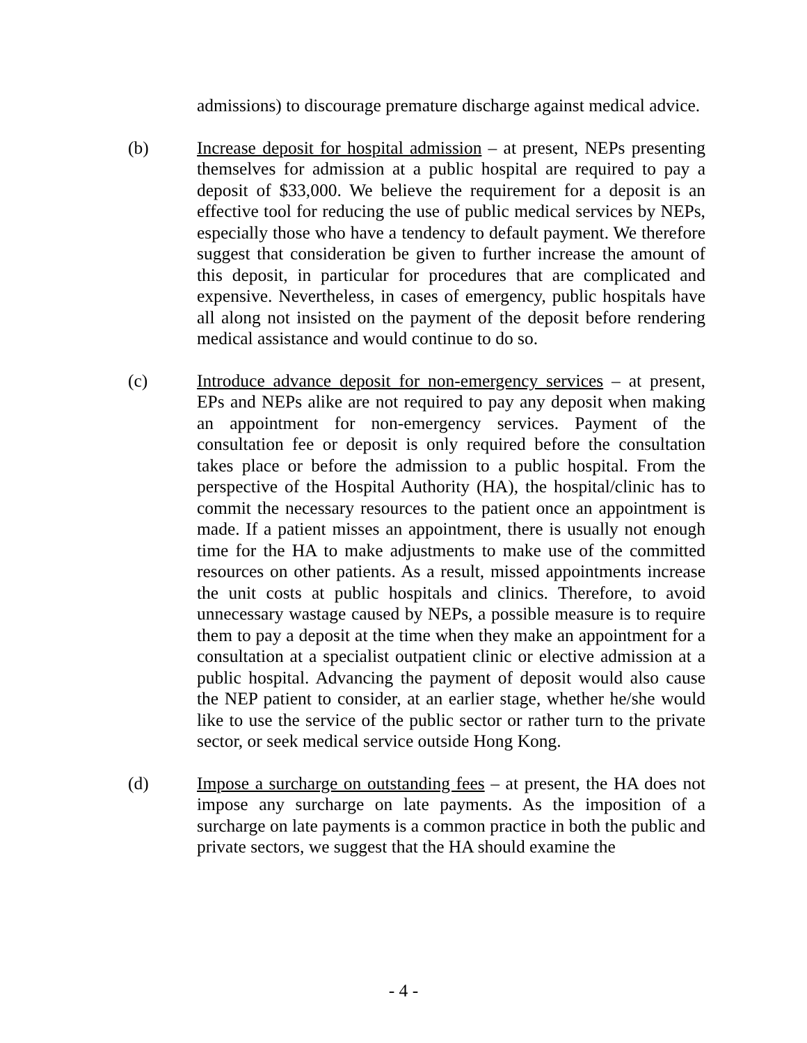admissions) to discourage premature discharge against medical advice.
(b) Increase deposit for hospital admission – at present, NEPs presenting themselves for admission at a public hospital are required to pay a deposit of $33,000. We believe the requirement for a deposit is an effective tool for reducing the use of public medical services by NEPs, especially those who have a tendency to default payment. We therefore suggest that consideration be given to further increase the amount of this deposit, in particular for procedures that are complicated and expensive. Nevertheless, in cases of emergency, public hospitals have all along not insisted on the payment of the deposit before rendering medical assistance and would continue to do so.
(c) Introduce advance deposit for non-emergency services – at present, EPs and NEPs alike are not required to pay any deposit when making an appointment for non-emergency services. Payment of the consultation fee or deposit is only required before the consultation takes place or before the admission to a public hospital. From the perspective of the Hospital Authority (HA), the hospital/clinic has to commit the necessary resources to the patient once an appointment is made. If a patient misses an appointment, there is usually not enough time for the HA to make adjustments to make use of the committed resources on other patients. As a result, missed appointments increase the unit costs at public hospitals and clinics. Therefore, to avoid unnecessary wastage caused by NEPs, a possible measure is to require them to pay a deposit at the time when they make an appointment for a consultation at a specialist outpatient clinic or elective admission at a public hospital. Advancing the payment of deposit would also cause the NEP patient to consider, at an earlier stage, whether he/she would like to use the service of the public sector or rather turn to the private sector, or seek medical service outside Hong Kong.
(d) Impose a surcharge on outstanding fees – at present, the HA does not impose any surcharge on late payments. As the imposition of a surcharge on late payments is a common practice in both the public and private sectors, we suggest that the HA should examine the
- 4 -